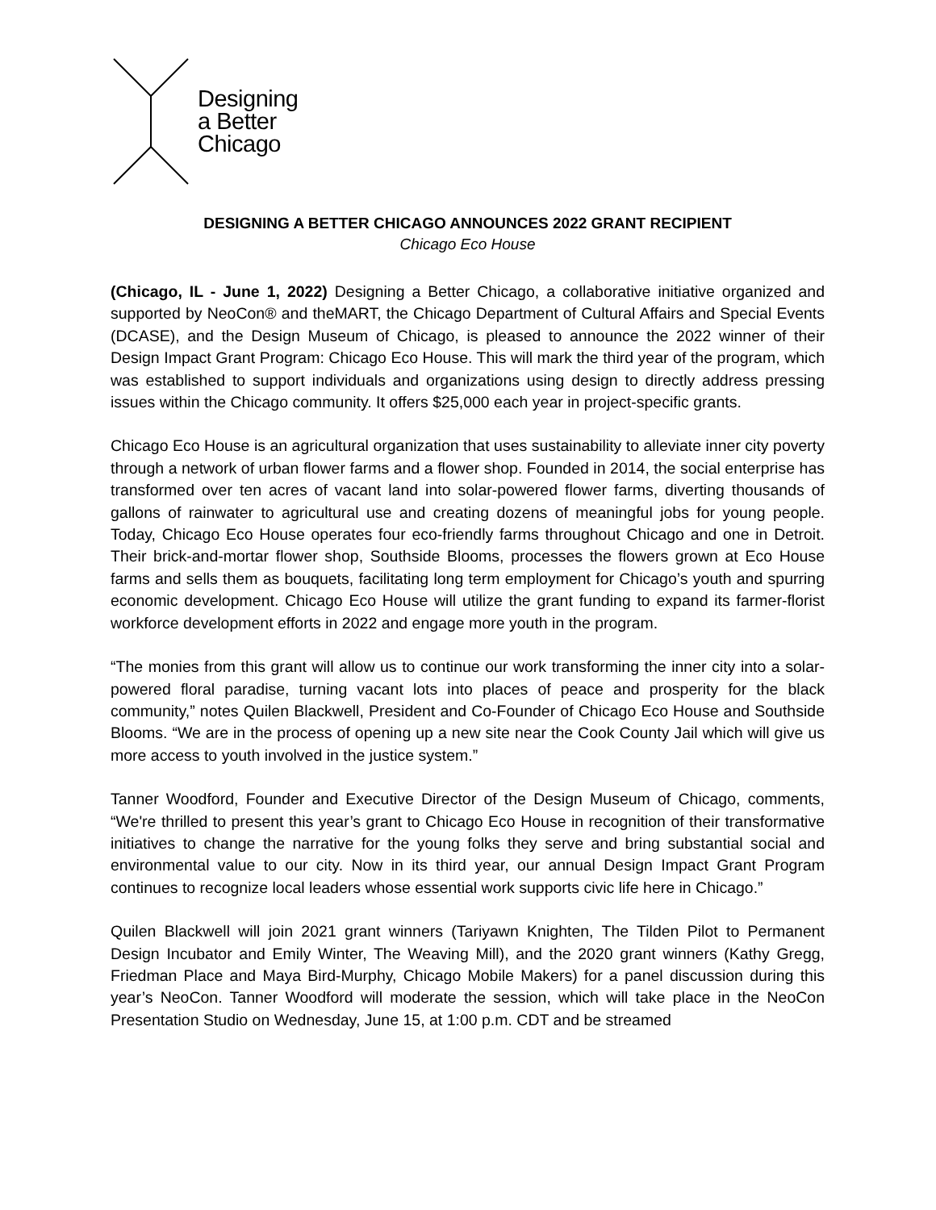Designing
a Better
Chicago
DESIGNING A BETTER CHICAGO ANNOUNCES 2022 GRANT RECIPIENT
Chicago Eco House
(Chicago, IL - June 1, 2022) Designing a Better Chicago, a collaborative initiative organized and supported by NeoCon® and theMART, the Chicago Department of Cultural Affairs and Special Events (DCASE), and the Design Museum of Chicago, is pleased to announce the 2022 winner of their Design Impact Grant Program: Chicago Eco House. This will mark the third year of the program, which was established to support individuals and organizations using design to directly address pressing issues within the Chicago community. It offers $25,000 each year in project-specific grants.
Chicago Eco House is an agricultural organization that uses sustainability to alleviate inner city poverty through a network of urban flower farms and a flower shop. Founded in 2014, the social enterprise has transformed over ten acres of vacant land into solar-powered flower farms, diverting thousands of gallons of rainwater to agricultural use and creating dozens of meaningful jobs for young people. Today, Chicago Eco House operates four eco-friendly farms throughout Chicago and one in Detroit. Their brick-and-mortar flower shop, Southside Blooms, processes the flowers grown at Eco House farms and sells them as bouquets, facilitating long term employment for Chicago’s youth and spurring economic development. Chicago Eco House will utilize the grant funding to expand its farmer-florist workforce development efforts in 2022 and engage more youth in the program.
“The monies from this grant will allow us to continue our work transforming the inner city into a solar-powered floral paradise, turning vacant lots into places of peace and prosperity for the black community,” notes Quilen Blackwell, President and Co-Founder of Chicago Eco House and Southside Blooms. “We are in the process of opening up a new site near the Cook County Jail which will give us more access to youth involved in the justice system.”
Tanner Woodford, Founder and Executive Director of the Design Museum of Chicago, comments, “We're thrilled to present this year’s grant to Chicago Eco House in recognition of their transformative initiatives to change the narrative for the young folks they serve and bring substantial social and environmental value to our city. Now in its third year, our annual Design Impact Grant Program continues to recognize local leaders whose essential work supports civic life here in Chicago.”
Quilen Blackwell will join 2021 grant winners (Tariyawn Knighten, The Tilden Pilot to Permanent Design Incubator and Emily Winter, The Weaving Mill), and the 2020 grant winners (Kathy Gregg, Friedman Place and Maya Bird-Murphy, Chicago Mobile Makers) for a panel discussion during this year’s NeoCon. Tanner Woodford will moderate the session, which will take place in the NeoCon Presentation Studio on Wednesday, June 15, at 1:00 p.m. CDT and be streamed